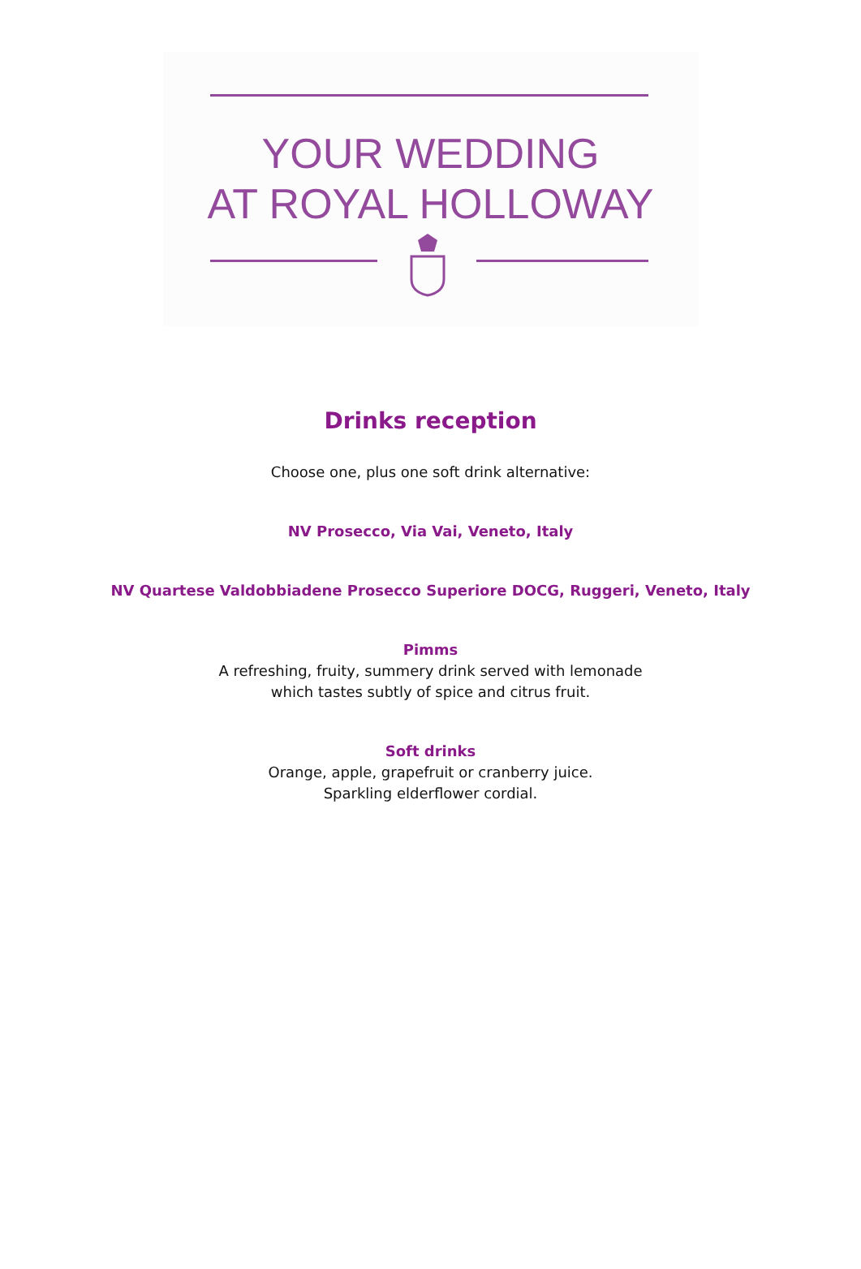YOUR WEDDING
AT ROYAL HOLLOWAY
Drinks reception
Choose one, plus one soft drink alternative:
NV Prosecco, Via Vai, Veneto, Italy
NV Quartese Valdobbiadene Prosecco Superiore DOCG, Ruggeri, Veneto, Italy
Pimms
A refreshing, fruity, summery drink served with lemonade
which tastes subtly of spice and citrus fruit.
Soft drinks
Orange, apple, grapefruit or cranberry juice.
Sparkling elderflower cordial.